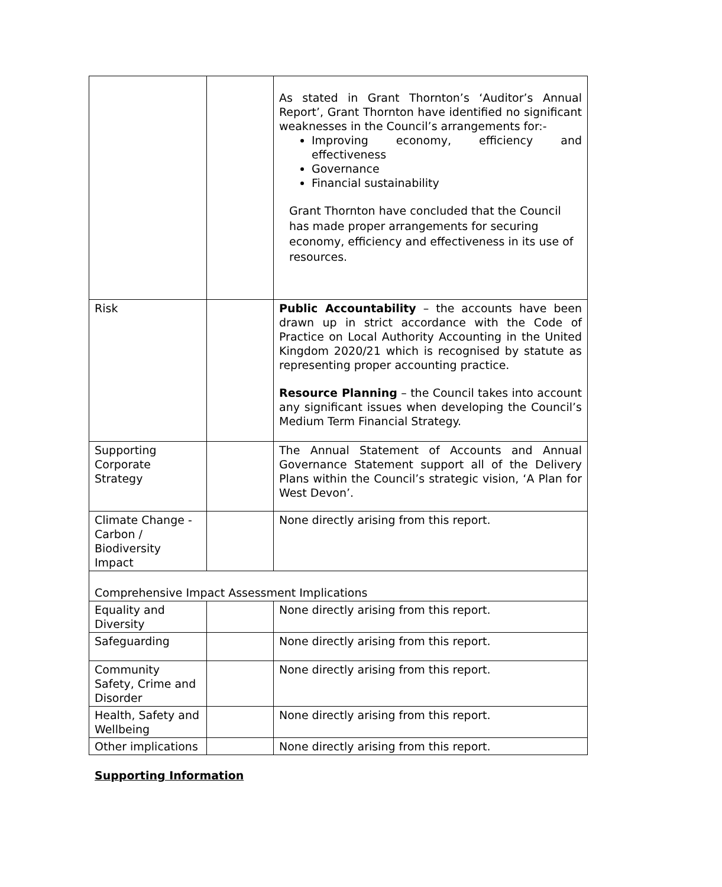| | | As stated in Grant Thornton’s ‘Auditor’s Annual Report’, Grant Thornton have identified no significant weaknesses in the Council’s arrangements for:- Improving economy, efficiency and effectiveness Governance Financial sustainability Grant Thornton have concluded that the Council has made proper arrangements for securing economy, efficiency and effectiveness in its use of resources. |
| Risk | | Public Accountability – the accounts have been drawn up in strict accordance with the Code of Practice on Local Authority Accounting in the United Kingdom 2020/21 which is recognised by statute as representing proper accounting practice. Resource Planning – the Council takes into account any significant issues when developing the Council’s Medium Term Financial Strategy. |
| Supporting Corporate Strategy | | The Annual Statement of Accounts and Annual Governance Statement support all of the Delivery Plans within the Council’s strategic vision, ‘A Plan for West Devon’. |
| Climate Change - Carbon / Biodiversity Impact | | None directly arising from this report. |
| Comprehensive Impact Assessment Implications | | |
| Equality and Diversity | | None directly arising from this report. |
| Safeguarding | | None directly arising from this report. |
| Community Safety, Crime and Disorder | | None directly arising from this report. |
| Health, Safety and Wellbeing | | None directly arising from this report. |
| Other implications | | None directly arising from this report. |
Supporting Information